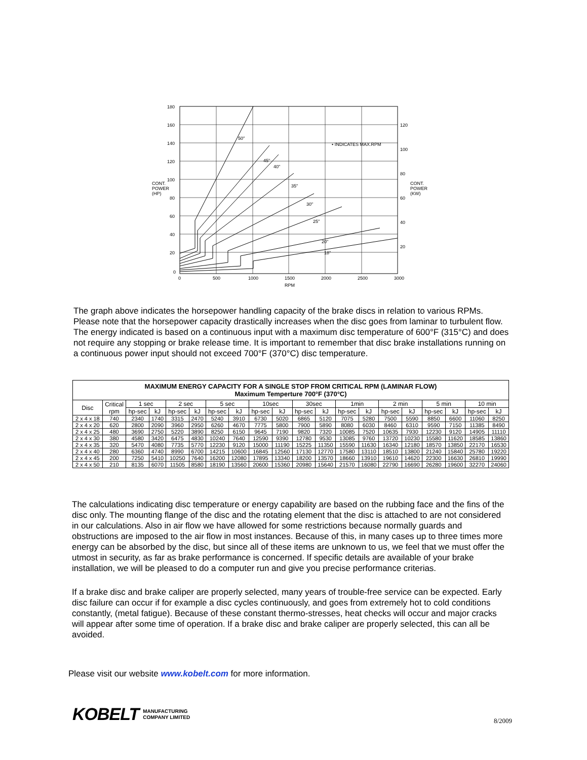180
160
140
120
100
80
60
40
20
0
120
100
80
60
40
20
CONT.
POWER
(HP)
CONT.
POWER
(KW)
• INDICATES MAX.RPM
50"
45"
40"
35"
30"
25"
20"
18"
0
500
1000
1500
2000
2500
3000
RPM
The graph above indicates the horsepower handling capacity of the brake discs in relation to various RPMs. Please note that the horsepower capacity drastically increases when the disc goes from laminar to turbulent flow. The energy indicated is based on a continuous input with a maximum disc temperature of 600°F (315°C) and does not require any stopping or brake release time. It is important to remember that disc brake installations running on a continuous power input should not exceed 700°F (370°C) disc temperature.
| MAXIMUM ENERGY CAPACITY FOR A SINGLE STOP FROM CRITICAL RPM (LAMINAR FLOW) Maximum Temperture 700°F (370°C) | | | | | | | | | | | | | | | | | | | |
| --- | --- | --- | --- | --- | --- | --- | --- | --- | --- | --- | --- | --- | --- | --- | --- | --- | --- | --- | --- |
| Disc | Critical rpm | 1 sec | | 2 sec | | 5 sec | | 10sec | | 30sec | | 1min | | 2 min | | 5 min | | 10 min | |
| | | hp-sec | kJ | hp-sec | kJ | hp-sec | kJ | hp-sec | kJ | hp-sec | kJ | hp-sec | kJ | hp-sec | kJ | hp-sec | kJ | hp-sec | kJ |
| 2 x 4 x 18 | 740 | 2340 | 1740 | 3315 | 2470 | 5240 | 3910 | 6730 | 5020 | 6865 | 5120 | 7075 | 5280 | 7500 | 5590 | 8850 | 6600 | 11060 | 8250 |
| 2 x 4 x 20 | 620 | 2800 | 2090 | 3960 | 2950 | 6260 | 4670 | 7775 | 5800 | 7900 | 5890 | 8080 | 6030 | 8460 | 6310 | 9590 | 7150 | 11385 | 8490 |
| 2 x 4 x 25 | 480 | 3690 | 2750 | 5220 | 3890 | 8250 | 6150 | 9645 | 7190 | 9820 | 7320 | 10085 | 7520 | 10635 | 7930 | 12230 | 9120 | 14905 | 11110 |
| 2 x 4 x 30 | 380 | 4580 | 3420 | 6475 | 4830 | 10240 | 7640 | 12590 | 9390 | 12780 | 9530 | 13085 | 9760 | 13720 | 10230 | 15580 | 11620 | 18585 | 13860 |
| 2 x 4 x 35 | 320 | 5470 | 4080 | 7735 | 5770 | 12230 | 9120 | 15000 | 11190 | 15225 | 11350 | 15590 | 11630 | 16340 | 12180 | 18570 | 13850 | 22170 | 16530 |
| 2 x 4 x 40 | 280 | 6360 | 4740 | 8990 | 6700 | 14215 | 10600 | 16845 | 12560 | 17130 | 12770 | 17580 | 13110 | 18510 | 13800 | 21240 | 15840 | 25780 | 19220 |
| 2 x 4 x 45 | 200 | 7250 | 5410 | 10250 | 7640 | 16200 | 12080 | 17895 | 13340 | 18200 | 13570 | 18660 | 13910 | 19610 | 14620 | 22300 | 16630 | 26810 | 19990 |
| 2 x 4 x 50 | 210 | 8135 | 6070 | 11505 | 8580 | 18190 | 13560 | 20600 | 15360 | 20980 | 15640 | 21570 | 16080 | 22790 | 16690 | 26280 | 19600 | 32270 | 24060 |
The calculations indicating disc temperature or energy capability are based on the rubbing face and the fins of the disc only. The mounting flange of the disc and the rotating element that the disc is attached to are not considered in our calculations. Also in air flow we have allowed for some restrictions because normally guards and obstructions are imposed to the air flow in most instances. Because of this, in many cases up to three times more energy can be absorbed by the disc, but since all of these items are unknown to us, we feel that we must offer the utmost in security, as far as brake performance is concerned. If specific details are available of your brake installation, we will be pleased to do a computer run and give you precise performance criterias.
If a brake disc and brake caliper are properly selected, many years of trouble-free service can be expected. Early disc failure can occur if for example a disc cycles continuously, and goes from extremely hot to cold conditions constantly, (metal fatigue). Because of these constant thermo-stresses, heat checks will occur and major cracks will appear after some time of operation. If a brake disc and brake caliper are properly selected, this can all be avoided.
Please visit our website www.kobelt.com for more information.
KOBELT MANUFACTURING
COMPANY LIMITED
8/2009